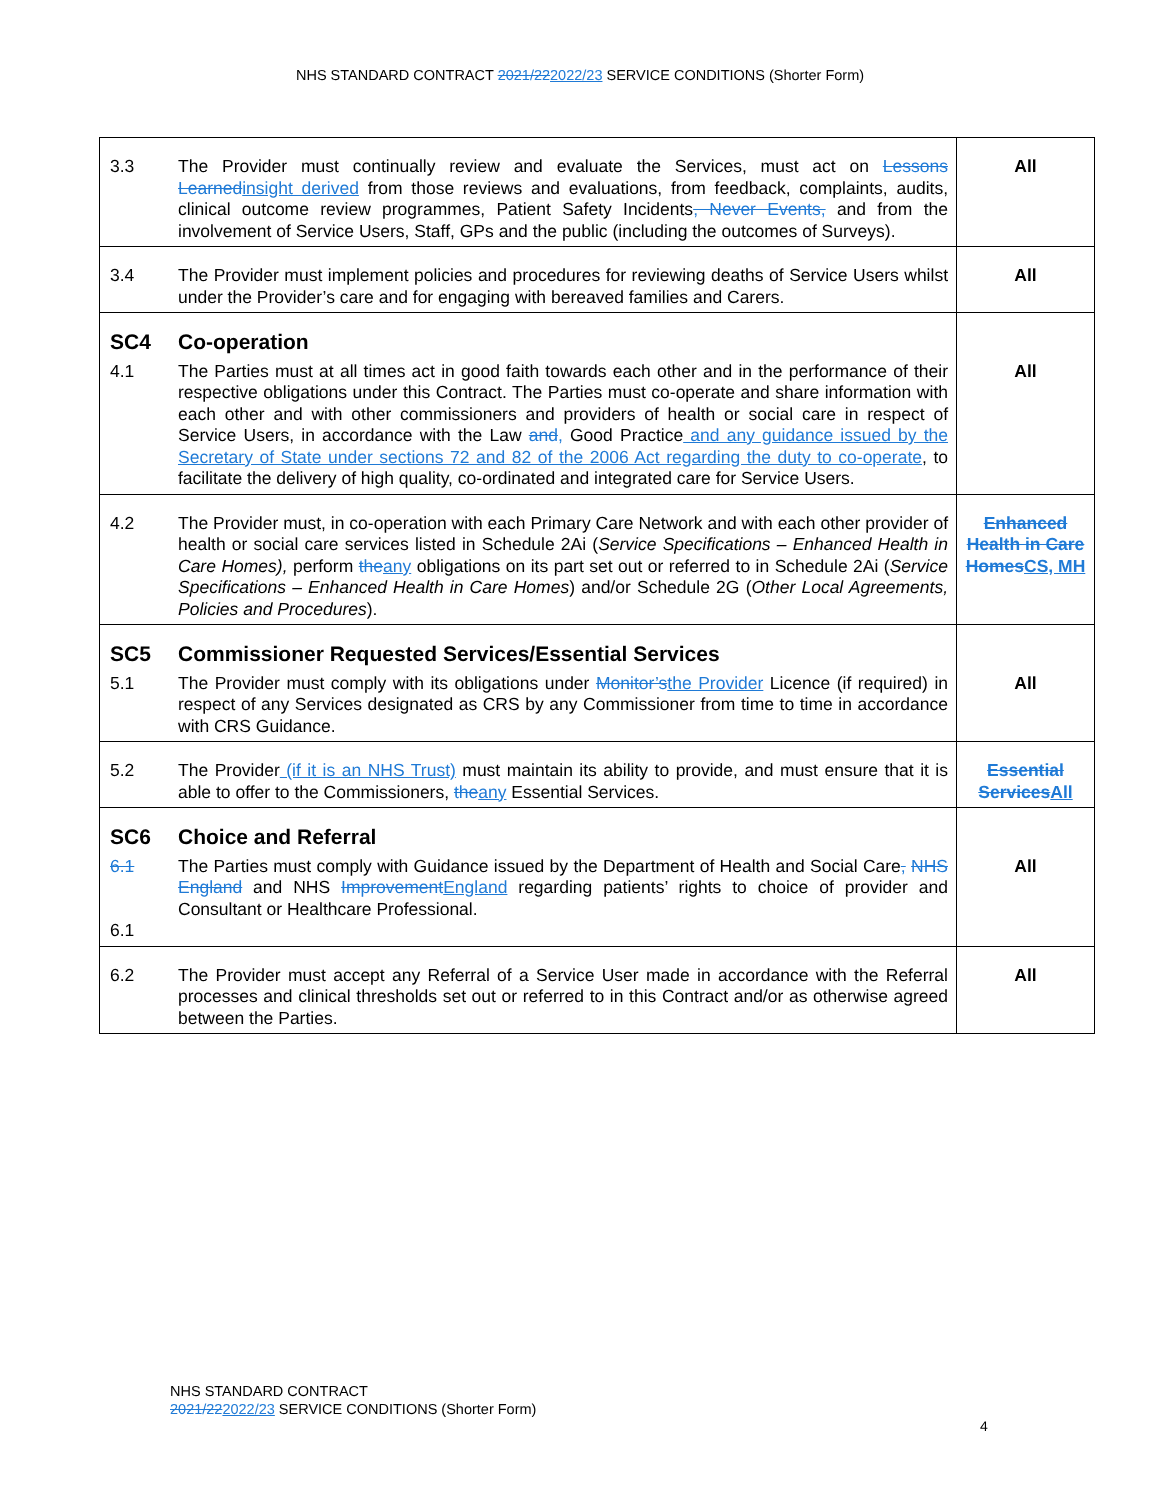NHS STANDARD CONTRACT 2021/222022/23 SERVICE CONDITIONS (Shorter Form)
| 3.3 | The Provider must continually review and evaluate the Services, must act on Lessons Learned insight derived from those reviews and evaluations, from feedback, complaints, audits, clinical outcome review programmes, Patient Safety Incidents , Never Events, and from the involvement of Service Users, Staff, GPs and the public (including the outcomes of Surveys). | All |
| 3.4 | The Provider must implement policies and procedures for reviewing deaths of Service Users whilst under the Provider’s care and for engaging with bereaved families and Carers. | All |
| SC4 | Co-operation | |
| 4.1 | The Parties must at all times act in good faith towards each other and in the performance of their respective obligations under this Contract. The Parties must co-operate and share information with each other and with other commissioners and providers of health or social care in respect of Service Users, in accordance with the Law and , Good Practice and any guidance issued by the Secretary of State under sections 72 and 82 of the 2006 Act regarding the duty to co-operate , to facilitate the delivery of high quality, co-ordinated and integrated care for Service Users. | All |
| 4.2 | The Provider must, in co-operation with each Primary Care Network and with each other provider of health or social care services listed in Schedule 2Ai ( Service Specifications – Enhanced Health in Care Homes), perform the any obligations on its part set out or referred to in Schedule 2Ai ( Service Specifications – Enhanced Health in Care Homes ) and/or Schedule 2G ( Other Local Agreements, Policies and Procedures ). | Enhanced Health in Care Homes CS, MH |
| SC5 | Commissioner Requested Services/Essential Services | |
| 5.1 | The Provider must comply with its obligations under Monitor’s the Provider Licence (if required) in respect of any Services designated as CRS by any Commissioner from time to time in accordance with CRS Guidance. | All |
| 5.2 | The Provider (if it is an NHS Trust) must maintain its ability to provide, and must ensure that it is able to offer to the Commissioners, the any Essential Services. | Essential Services All |
| SC6 | Choice and Referral | |
| 6.1 6.1 | The Parties must comply with Guidance issued by the Department of Health and Social Care , NHS England and NHS Improvement England regarding patients’ rights to choice of provider and Consultant or Healthcare Professional. | All |
| 6.2 | The Provider must accept any Referral of a Service User made in accordance with the Referral processes and clinical thresholds set out or referred to in this Contract and/or as otherwise agreed between the Parties. | All |
NHS STANDARD CONTRACT
2021/222022/23 SERVICE CONDITIONS (Shorter Form)
4